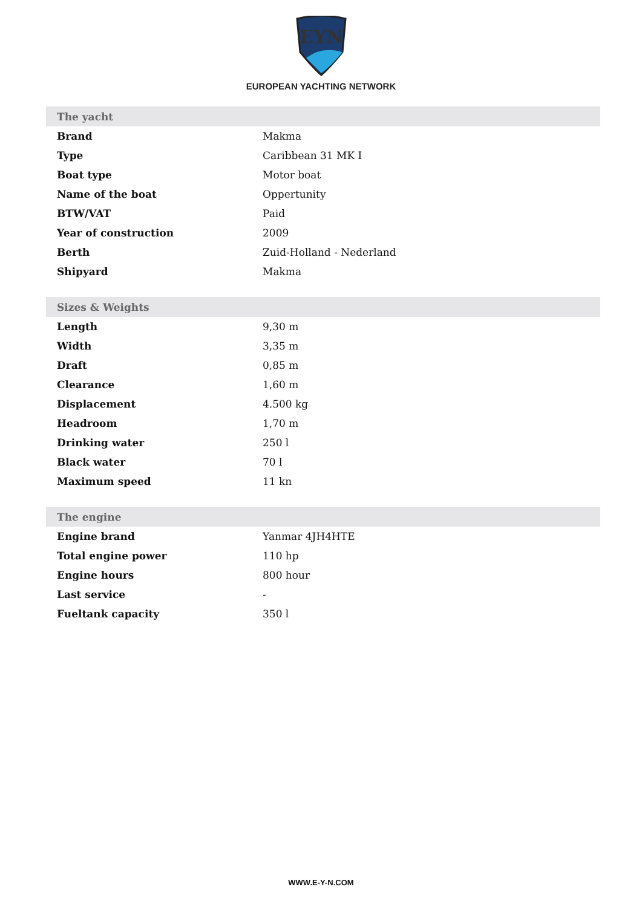EYN
EUROPEAN YACHTING NETWORK
| The yacht | |
| --- | --- |
| Brand | Makma |
| Type | Caribbean 31 MK I |
| Boat type | Motor boat |
| Name of the boat | Oppertunity |
| BTW/VAT | Paid |
| Year of construction | 2009 |
| Berth | Zuid-Holland - Nederland |
| Shipyard | Makma |
| Sizes & Weights | |
| --- | --- |
| Length | 9,30 m |
| Width | 3,35 m |
| Draft | 0,85 m |
| Clearance | 1,60 m |
| Displacement | 4.500 kg |
| Headroom | 1,70 m |
| Drinking water | 250 l |
| Black water | 70 l |
| Maximum speed | 11 kn |
| The engine | |
| --- | --- |
| Engine brand | Yanmar 4JH4HTE |
| Total engine power | 110 hp |
| Engine hours | 800 hour |
| Last service | - |
| Fueltank capacity | 350 l |
WWW.E-Y-N.COM